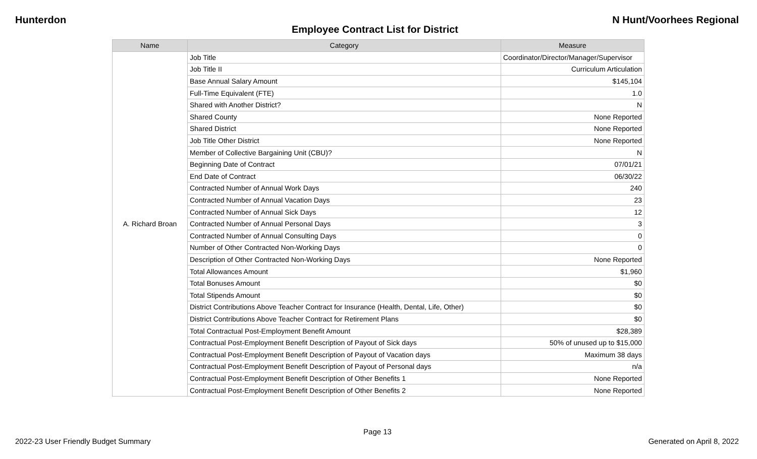Hunterdon N Hunt/Voorhees Regional
Employee Contract List for District
| Name | Category | Measure |
| --- | --- | --- |
| A. Richard Broan | Job Title | Coordinator/Director/Manager/Supervisor |
| | Job Title II | Curriculum Articulation |
| | Base Annual Salary Amount | $145,104 |
| | Full-Time Equivalent (FTE) | 1.0 |
| | Shared with Another District? | N |
| | Shared County | None Reported |
| | Shared District | None Reported |
| | Job Title Other District | None Reported |
| | Member of Collective Bargaining Unit (CBU)? | N |
| | Beginning Date of Contract | 07/01/21 |
| | End Date of Contract | 06/30/22 |
| | Contracted Number of Annual Work Days | 240 |
| | Contracted Number of Annual Vacation Days | 23 |
| | Contracted Number of Annual Sick Days | 12 |
| | Contracted Number of Annual Personal Days | 3 |
| | Contracted Number of Annual Consulting Days | 0 |
| | Number of Other Contracted Non-Working Days | 0 |
| | Description of Other Contracted Non-Working Days | None Reported |
| | Total Allowances Amount | $1,960 |
| | Total Bonuses Amount | $0 |
| | Total Stipends Amount | $0 |
| | District Contributions Above Teacher Contract for Insurance (Health, Dental, Life, Other) | $0 |
| | District Contributions Above Teacher Contract for Retirement Plans | $0 |
| | Total Contractual Post-Employment Benefit Amount | $28,389 |
| | Contractual Post-Employment Benefit Description of Payout of Sick days | 50% of unused up to $15,000 |
| | Contractual Post-Employment Benefit Description of Payout of Vacation days | Maximum 38 days |
| | Contractual Post-Employment Benefit Description of Payout of Personal days | n/a |
| | Contractual Post-Employment Benefit Description of Other Benefits 1 | None Reported |
| | Contractual Post-Employment Benefit Description of Other Benefits 2 | None Reported |
Page 13
2022-23 User Friendly Budget Summary Generated on April 8, 2022